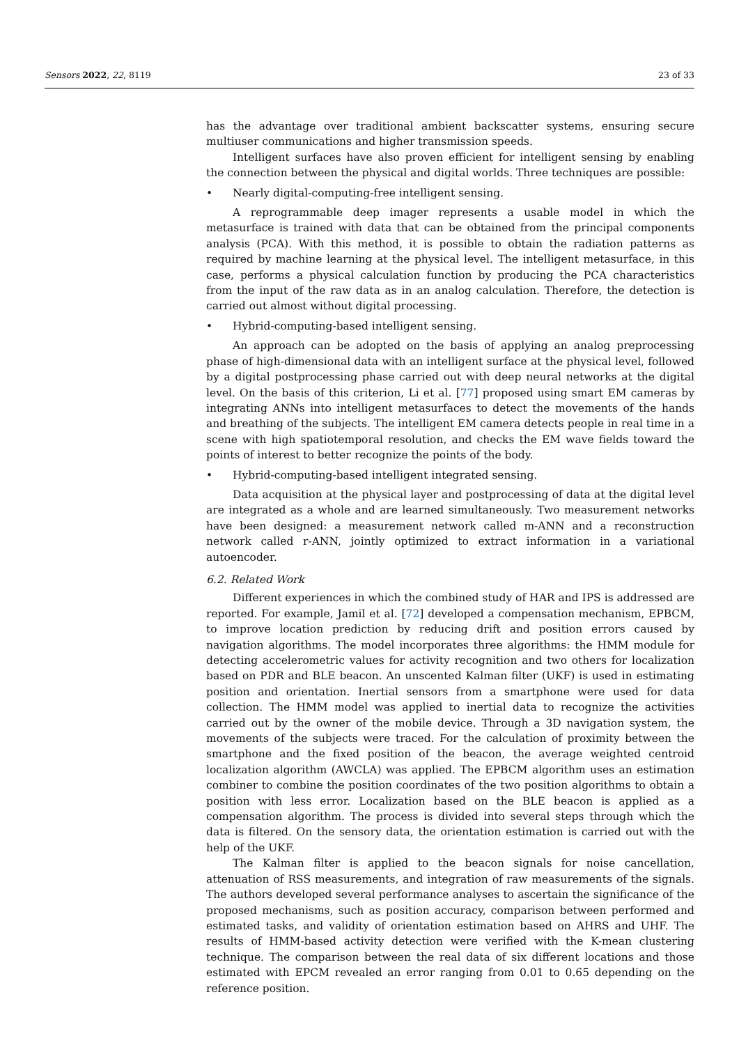Sensors 2022, 22, 8119 23 of 33
has the advantage over traditional ambient backscatter systems, ensuring secure multiuser communications and higher transmission speeds.
Intelligent surfaces have also proven efficient for intelligent sensing by enabling the connection between the physical and digital worlds. Three techniques are possible:
• Nearly digital-computing-free intelligent sensing.
A reprogrammable deep imager represents a usable model in which the metasurface is trained with data that can be obtained from the principal components analysis (PCA). With this method, it is possible to obtain the radiation patterns as required by machine learning at the physical level. The intelligent metasurface, in this case, performs a physical calculation function by producing the PCA characteristics from the input of the raw data as in an analog calculation. Therefore, the detection is carried out almost without digital processing.
• Hybrid-computing-based intelligent sensing.
An approach can be adopted on the basis of applying an analog preprocessing phase of high-dimensional data with an intelligent surface at the physical level, followed by a digital postprocessing phase carried out with deep neural networks at the digital level. On the basis of this criterion, Li et al. [77] proposed using smart EM cameras by integrating ANNs into intelligent metasurfaces to detect the movements of the hands and breathing of the subjects. The intelligent EM camera detects people in real time in a scene with high spatiotemporal resolution, and checks the EM wave fields toward the points of interest to better recognize the points of the body.
• Hybrid-computing-based intelligent integrated sensing.
Data acquisition at the physical layer and postprocessing of data at the digital level are integrated as a whole and are learned simultaneously. Two measurement networks have been designed: a measurement network called m-ANN and a reconstruction network called r-ANN, jointly optimized to extract information in a variational autoencoder.
6.2. Related Work
Different experiences in which the combined study of HAR and IPS is addressed are reported. For example, Jamil et al. [72] developed a compensation mechanism, EPBCM, to improve location prediction by reducing drift and position errors caused by navigation algorithms. The model incorporates three algorithms: the HMM module for detecting accelerometric values for activity recognition and two others for localization based on PDR and BLE beacon. An unscented Kalman filter (UKF) is used in estimating position and orientation. Inertial sensors from a smartphone were used for data collection. The HMM model was applied to inertial data to recognize the activities carried out by the owner of the mobile device. Through a 3D navigation system, the movements of the subjects were traced. For the calculation of proximity between the smartphone and the fixed position of the beacon, the average weighted centroid localization algorithm (AWCLA) was applied. The EPBCM algorithm uses an estimation combiner to combine the position coordinates of the two position algorithms to obtain a position with less error. Localization based on the BLE beacon is applied as a compensation algorithm. The process is divided into several steps through which the data is filtered. On the sensory data, the orientation estimation is carried out with the help of the UKF.
The Kalman filter is applied to the beacon signals for noise cancellation, attenuation of RSS measurements, and integration of raw measurements of the signals. The authors developed several performance analyses to ascertain the significance of the proposed mechanisms, such as position accuracy, comparison between performed and estimated tasks, and validity of orientation estimation based on AHRS and UHF. The results of HMM-based activity detection were verified with the K-mean clustering technique. The comparison between the real data of six different locations and those estimated with EPCM revealed an error ranging from 0.01 to 0.65 depending on the reference position.